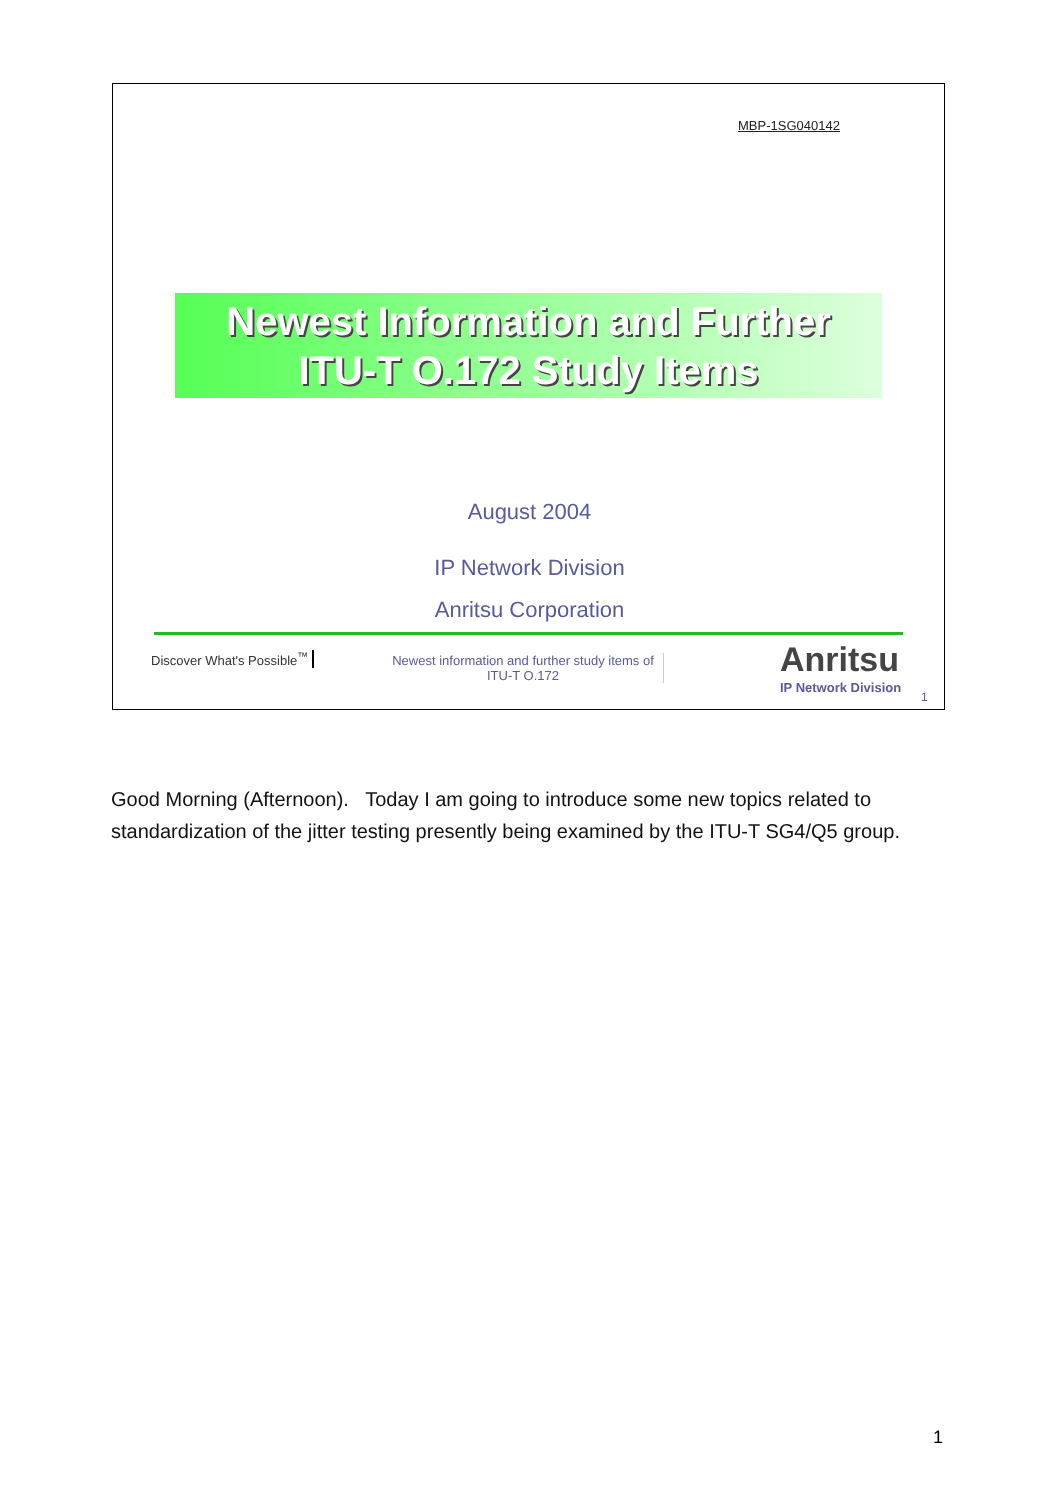MBP-1SG040142
Newest Information and Further
ITU-T O.172 Study Items
August 2004
IP Network Division
Anritsu Corporation
Discover What's Possible<sup>™</sup>
Newest information and further study items of ITU-T O.172
Anritsu
IP Network Division
1
Good Morning (Afternoon). Today I am going to introduce some new topics related to standardization of the jitter testing presently being examined by the ITU-T SG4/Q5 group.
1